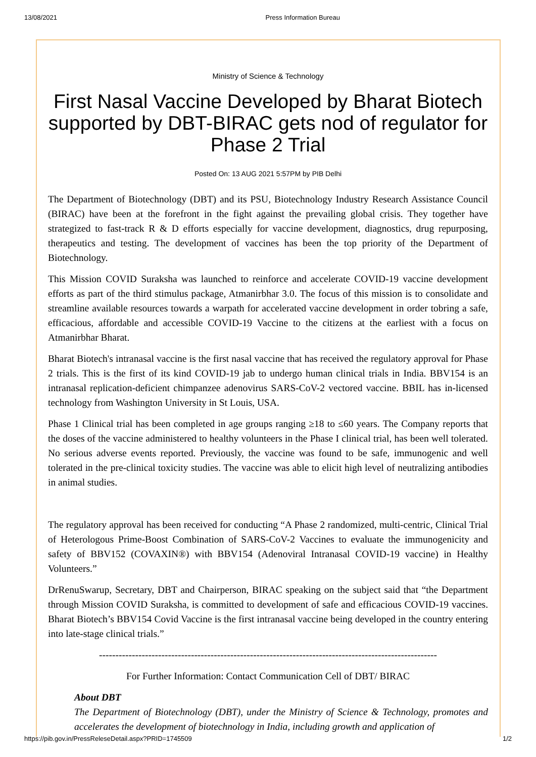13/08/2021 Press Information Bureau
Ministry of Science & Technology
First Nasal Vaccine Developed by Bharat Biotech supported by DBT-BIRAC gets nod of regulator for Phase 2 Trial
Posted On: 13 AUG 2021 5:57PM by PIB Delhi
The Department of Biotechnology (DBT) and its PSU, Biotechnology Industry Research Assistance Council (BIRAC) have been at the forefront in the fight against the prevailing global crisis. They together have strategized to fast-track R & D efforts especially for vaccine development, diagnostics, drug repurposing, therapeutics and testing. The development of vaccines has been the top priority of the Department of Biotechnology.
This Mission COVID Suraksha was launched to reinforce and accelerate COVID-19 vaccine development efforts as part of the third stimulus package, Atmanirbhar 3.0. The focus of this mission is to consolidate and streamline available resources towards a warpath for accelerated vaccine development in order tobring a safe, efficacious, affordable and accessible COVID-19 Vaccine to the citizens at the earliest with a focus on Atmanirbhar Bharat.
Bharat Biotech's intranasal vaccine is the first nasal vaccine that has received the regulatory approval for Phase 2 trials. This is the first of its kind COVID-19 jab to undergo human clinical trials in India. BBV154 is an intranasal replication-deficient chimpanzee adenovirus SARS-CoV-2 vectored vaccine. BBIL has in-licensed technology from Washington University in St Louis, USA.
Phase 1 Clinical trial has been completed in age groups ranging ≥18 to ≤60 years. The Company reports that the doses of the vaccine administered to healthy volunteers in the Phase I clinical trial, has been well tolerated. No serious adverse events reported. Previously, the vaccine was found to be safe, immunogenic and well tolerated in the pre-clinical toxicity studies. The vaccine was able to elicit high level of neutralizing antibodies in animal studies.
The regulatory approval has been received for conducting “A Phase 2 randomized, multi-centric, Clinical Trial of Heterologous Prime-Boost Combination of SARS-CoV-2 Vaccines to evaluate the immunogenicity and safety of BBV152 (COVAXIN®) with BBV154 (Adenoviral Intranasal COVID-19 vaccine) in Healthy Volunteers.”
DrRenuSwarup, Secretary, DBT and Chairperson, BIRAC speaking on the subject said that “the Department through Mission COVID Suraksha, is committed to development of safe and efficacious COVID-19 vaccines. Bharat Biotech’s BBV154 Covid Vaccine is the first intranasal vaccine being developed in the country entering into late-stage clinical trials.”
-------------------------------------------------------------------------------------------------------
For Further Information: Contact Communication Cell of DBT/ BIRAC
About DBT
The Department of Biotechnology (DBT), under the Ministry of Science & Technology, promotes and accelerates the development of biotechnology in India, including growth and application of
https://pib.gov.in/PressReleseDetail.aspx?PRID=1745509 1/2